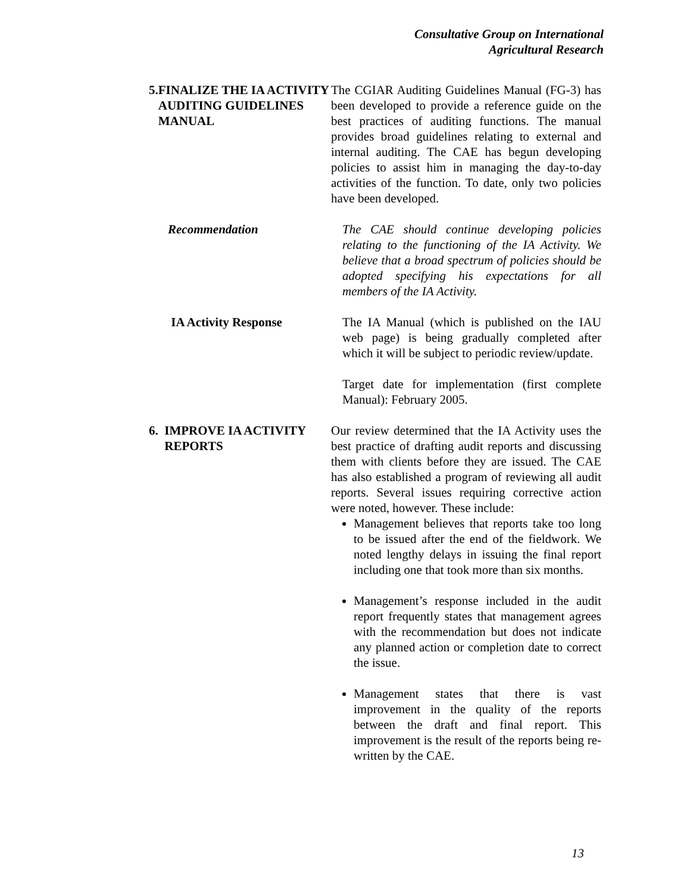Consultative Group on International
Agricultural Research
5. FINALIZE THE IA ACTIVITY AUDITING GUIDELINES MANUAL
The CGIAR Auditing Guidelines Manual (FG-3) has been developed to provide a reference guide on the best practices of auditing functions. The manual provides broad guidelines relating to external and internal auditing. The CAE has begun developing policies to assist him in managing the day-to-day activities of the function. To date, only two policies have been developed.
Recommendation The CAE should continue developing policies relating to the functioning of the IA Activity. We believe that a broad spectrum of policies should be adopted specifying his expectations for all members of the IA Activity.
IA Activity Response The IA Manual (which is published on the IAU web page) is being gradually completed after which it will be subject to periodic review/update.
Target date for implementation (first complete Manual): February 2005.
6. IMPROVE IA ACTIVITY REPORTS
Our review determined that the IA Activity uses the best practice of drafting audit reports and discussing them with clients before they are issued. The CAE has also established a program of reviewing all audit reports. Several issues requiring corrective action were noted, however. These include:
Management believes that reports take too long to be issued after the end of the fieldwork. We noted lengthy delays in issuing the final report including one that took more than six months.
Management’s response included in the audit report frequently states that management agrees with the recommendation but does not indicate any planned action or completion date to correct the issue.
Management states that there is vast improvement in the quality of the reports between the draft and final report. This improvement is the result of the reports being re-written by the CAE.
13